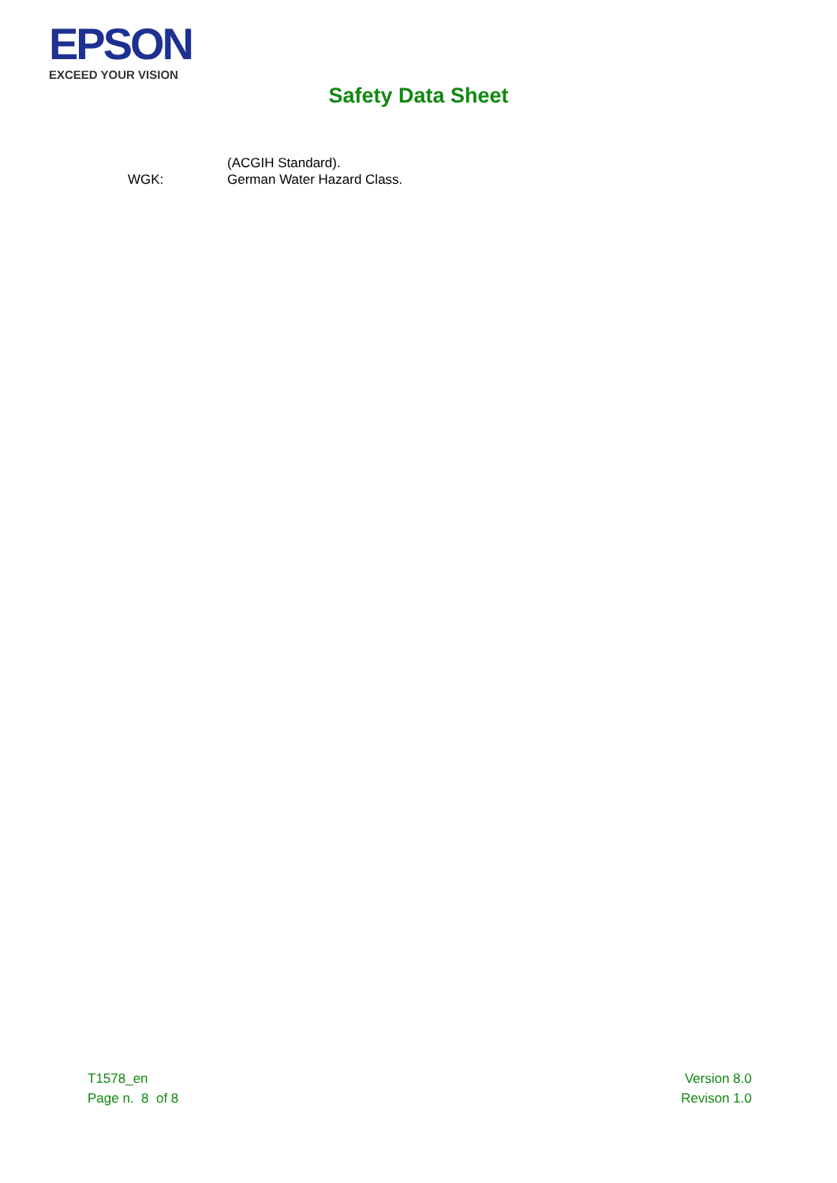EPSON
EXCEED YOUR VISION
Safety Data Sheet
(ACGIH Standard).
WGK: German Water Hazard Class.
T1578_en
Page n. 8 of 8
Version 8.0
Revison 1.0